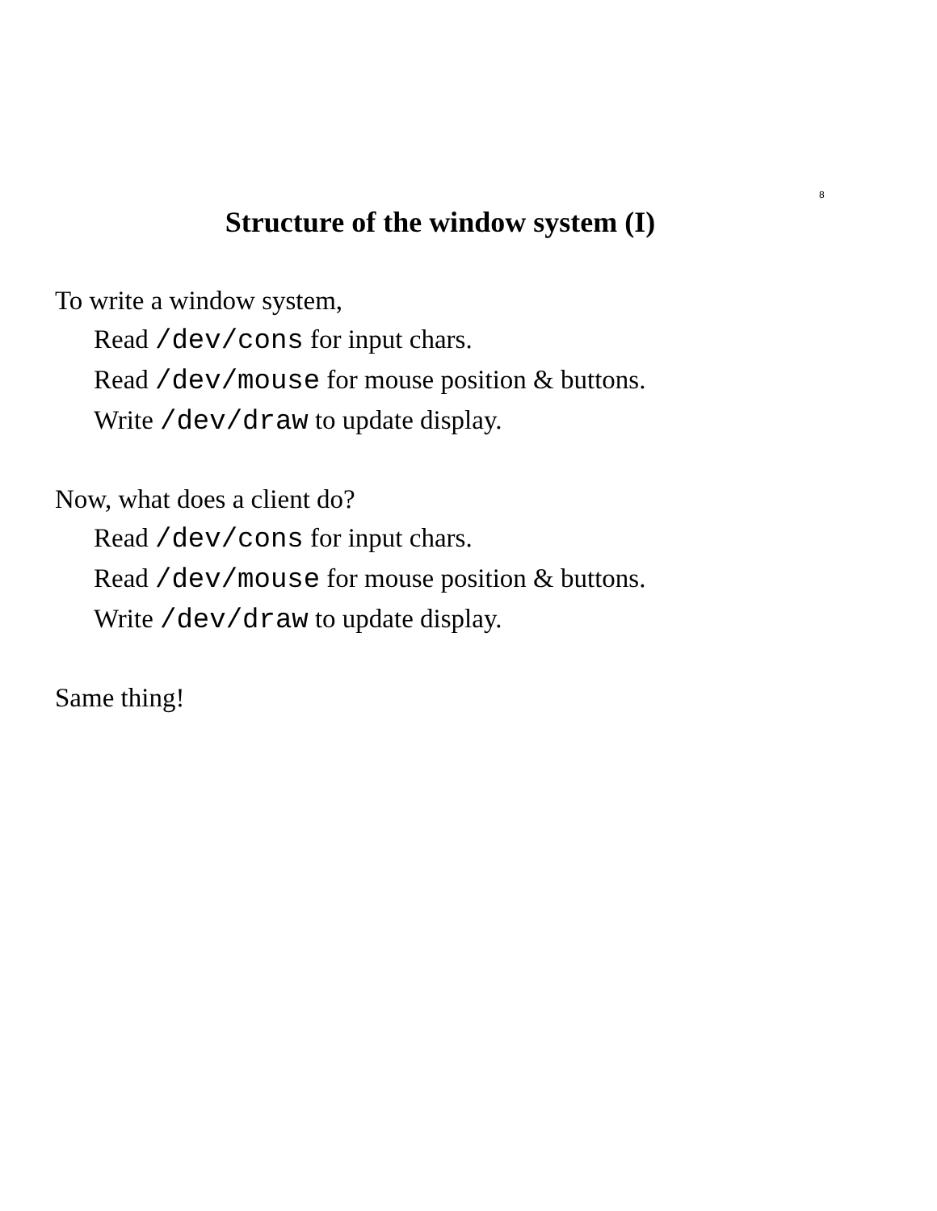8
Structure of the window system (I)
To write a window system,
Read /dev/cons for input chars.
Read /dev/mouse for mouse position & buttons.
Write /dev/draw to update display.
Now, what does a client do?
Read /dev/cons for input chars.
Read /dev/mouse for mouse position & buttons.
Write /dev/draw to update display.
Same thing!